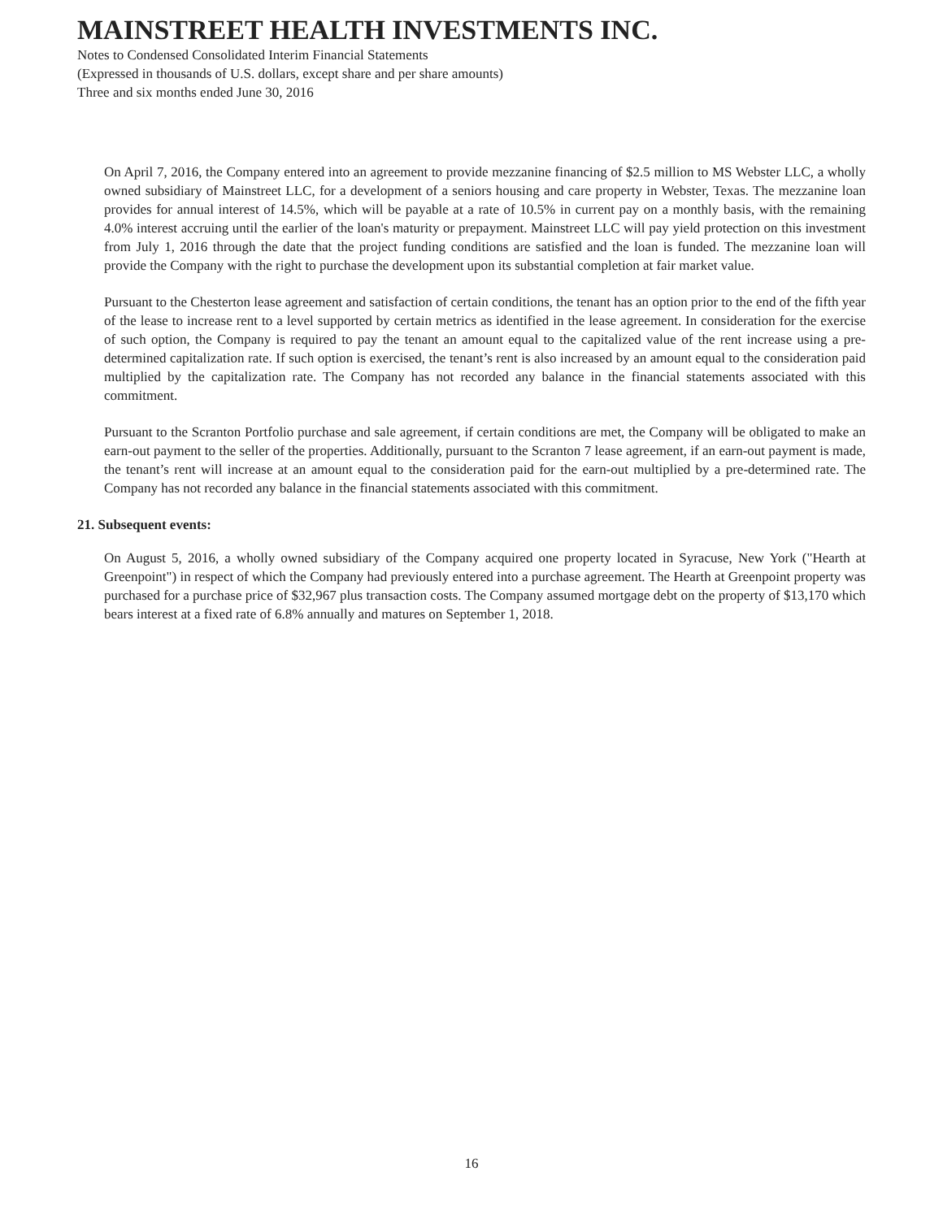MAINSTREET HEALTH INVESTMENTS INC.
Notes to Condensed Consolidated Interim Financial Statements
(Expressed in thousands of U.S. dollars, except share and per share amounts)
Three and six months ended June 30, 2016
On April 7, 2016, the Company entered into an agreement to provide mezzanine financing of $2.5 million to MS Webster LLC, a wholly owned subsidiary of Mainstreet LLC, for a development of a seniors housing and care property in Webster, Texas. The mezzanine loan provides for annual interest of 14.5%, which will be payable at a rate of 10.5% in current pay on a monthly basis, with the remaining 4.0% interest accruing until the earlier of the loan's maturity or prepayment. Mainstreet LLC will pay yield protection on this investment from July 1, 2016 through the date that the project funding conditions are satisfied and the loan is funded. The mezzanine loan will provide the Company with the right to purchase the development upon its substantial completion at fair market value.
Pursuant to the Chesterton lease agreement and satisfaction of certain conditions, the tenant has an option prior to the end of the fifth year of the lease to increase rent to a level supported by certain metrics as identified in the lease agreement. In consideration for the exercise of such option, the Company is required to pay the tenant an amount equal to the capitalized value of the rent increase using a pre-determined capitalization rate. If such option is exercised, the tenant’s rent is also increased by an amount equal to the consideration paid multiplied by the capitalization rate. The Company has not recorded any balance in the financial statements associated with this commitment.
Pursuant to the Scranton Portfolio purchase and sale agreement, if certain conditions are met, the Company will be obligated to make an earn-out payment to the seller of the properties. Additionally, pursuant to the Scranton 7 lease agreement, if an earn-out payment is made, the tenant’s rent will increase at an amount equal to the consideration paid for the earn-out multiplied by a pre-determined rate. The Company has not recorded any balance in the financial statements associated with this commitment.
21. Subsequent events:
On August 5, 2016, a wholly owned subsidiary of the Company acquired one property located in Syracuse, New York ("Hearth at Greenpoint") in respect of which the Company had previously entered into a purchase agreement. The Hearth at Greenpoint property was purchased for a purchase price of $32,967 plus transaction costs. The Company assumed mortgage debt on the property of $13,170 which bears interest at a fixed rate of 6.8% annually and matures on September 1, 2018.
16